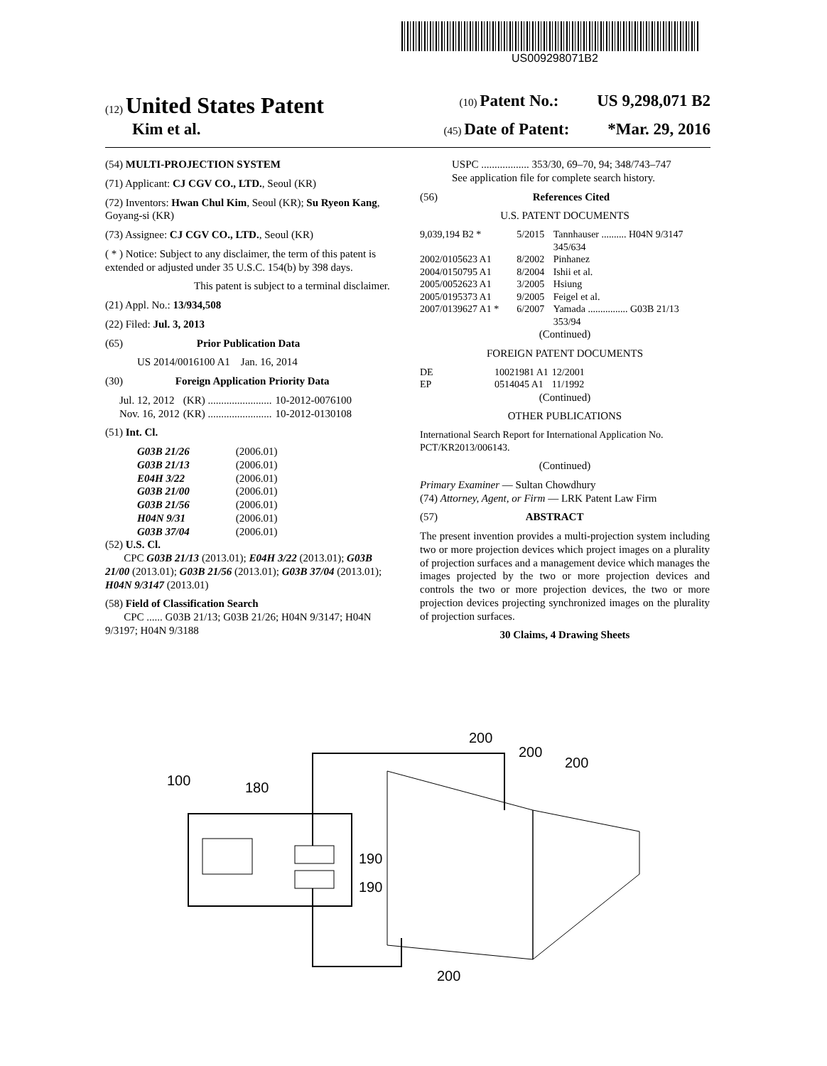US009298071B2
(12) United States Patent (10) Patent No.: US 9,298,071 B2
Kim et al. (45) Date of Patent: *Mar. 29, 2016
(54) MULTI-PROJECTION SYSTEM
(71) Applicant: CJ CGV CO., LTD., Seoul (KR)
(72) Inventors: Hwan Chul Kim, Seoul (KR); Su Ryeon Kang, Goyang-si (KR)
(73) Assignee: CJ CGV CO., LTD., Seoul (KR)
( * ) Notice: Subject to any disclaimer, the term of this patent is extended or adjusted under 35 U.S.C. 154(b) by 398 days.
This patent is subject to a terminal disclaimer.
(21) Appl. No.: 13/934,508
(22) Filed: Jul. 3, 2013
(65) Prior Publication Data
US 2014/0016100 A1 Jan. 16, 2014
(30) Foreign Application Priority Data
| Jul. 12, 2012 | (KR) ........................ | 10-2012-0076100 |
| Nov. 16, 2012 | (KR) ........................ | 10-2012-0130108 |
(51) Int. Cl.
| G03B 21/26 | (2006.01) |
| G03B 21/13 | (2006.01) |
| E04H 3/22 | (2006.01) |
| G03B 21/00 | (2006.01) |
| G03B 21/56 | (2006.01) |
| H04N 9/31 | (2006.01) |
| G03B 37/04 | (2006.01) |
(52) U.S. Cl.
CPC G03B 21/13 (2013.01); E04H 3/22 (2013.01); G03B 21/00 (2013.01); G03B 21/56 (2013.01); G03B 37/04 (2013.01); H04N 9/3147 (2013.01)
(58) Field of Classification Search
CPC ...... G03B 21/13; G03B 21/26; H04N 9/3147; H04N 9/3197; H04N 9/3188
USPC .................. 353/30, 69–70, 94; 348/743–747
See application file for complete search history.
(56) References Cited
U.S. PATENT DOCUMENTS
| 9,039,194 B2 * | 5/2015 | Tannhauser .......... H04N 9/3147 345/634 |
| 2002/0105623 A1 | 8/2002 | Pinhanez |
| 2004/0150795 A1 | 8/2004 | Ishii et al. |
| 2005/0052623 A1 | 3/2005 | Hsiung |
| 2005/0195373 A1 | 9/2005 | Feigel et al. |
| 2007/0139627 A1 * | 6/2007 | Yamada ................ G03B 21/13 353/94 |
(Continued)
FOREIGN PATENT DOCUMENTS
| DE | 10021981 A1 | 12/2001 |
| EP | 0514045 A1 | 11/1992 |
(Continued)
OTHER PUBLICATIONS
International Search Report for International Application No. PCT/KR2013/006143.
(Continued)
Primary Examiner — Sultan Chowdhury
(74) Attorney, Agent, or Firm — LRK Patent Law Firm
(57) ABSTRACT
The present invention provides a multi-projection system including two or more projection devices which project images on a plurality of projection surfaces and a management device which manages the images projected by the two or more projection devices and controls the two or more projection devices, the two or more projection devices projecting synchronized images on the plurality of projection surfaces.
30 Claims, 4 Drawing Sheets
100
180
190
190
200
200
200
200